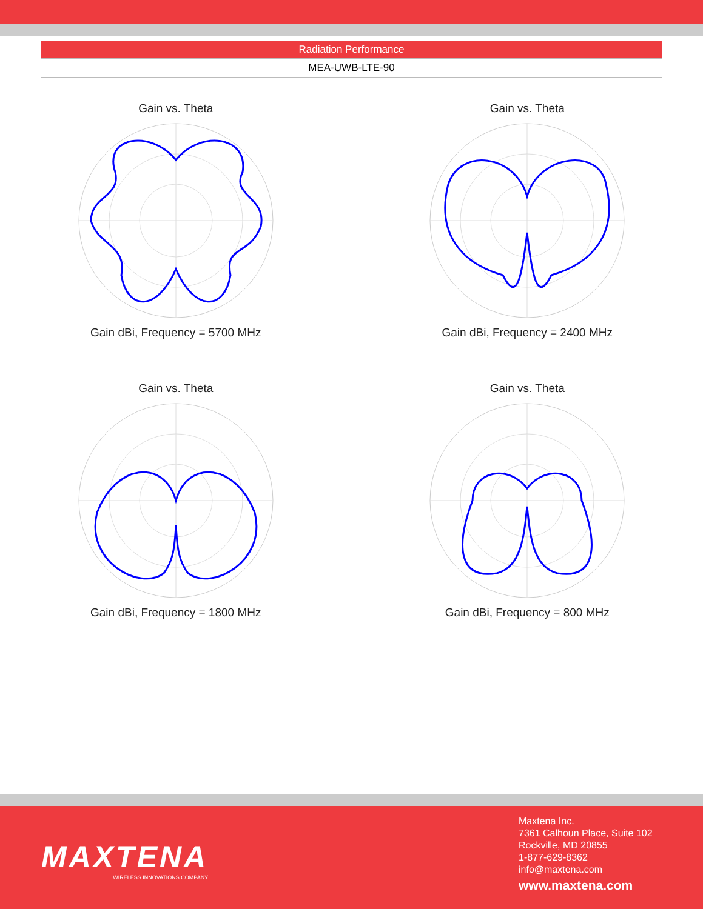| Radiation Performance |
| --- |
| MEA-UWB-LTE-90 |
Gain vs. ThetaGain dBi, Frequency = 5700 MHz
Gain vs. ThetaGain dBi, Frequency = 2400 MHz
Gain vs. ThetaGain dBi, Frequency = 1800 MHz
Gain vs. ThetaGain dBi, Frequency = 800 MHz
MAXTENA
WIRELESS INNOVATIONS COMPANY
Maxtena Inc.
7361 Calhoun Place, Suite 102
Rockville, MD 20855
1-877-629-8362
info@maxtena.com
www.maxtena.com